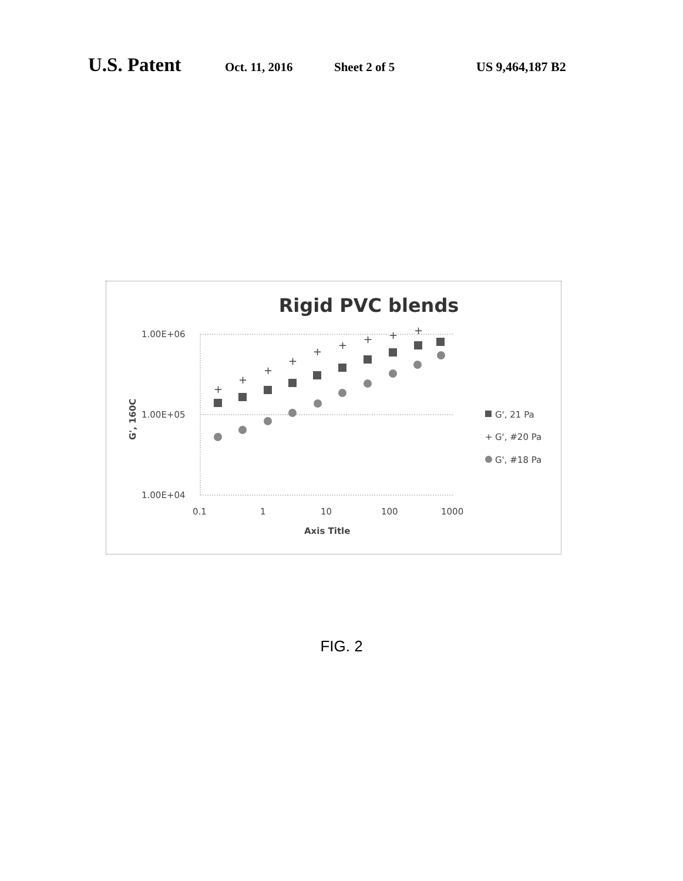U.S. Patent Oct. 11, 2016 Sheet 2 of 5 US 9,464,187 B2
Rigid PVC blends
1.00E+06
1.00E+05
1.00E+04
0.1
1
10
100
1000
Axis Title
G', 160C
+
+
+
+
+
+
+
+
+
G', 21 Pa
+
G', #20 Pa
G', #18 Pa
FIG. 2